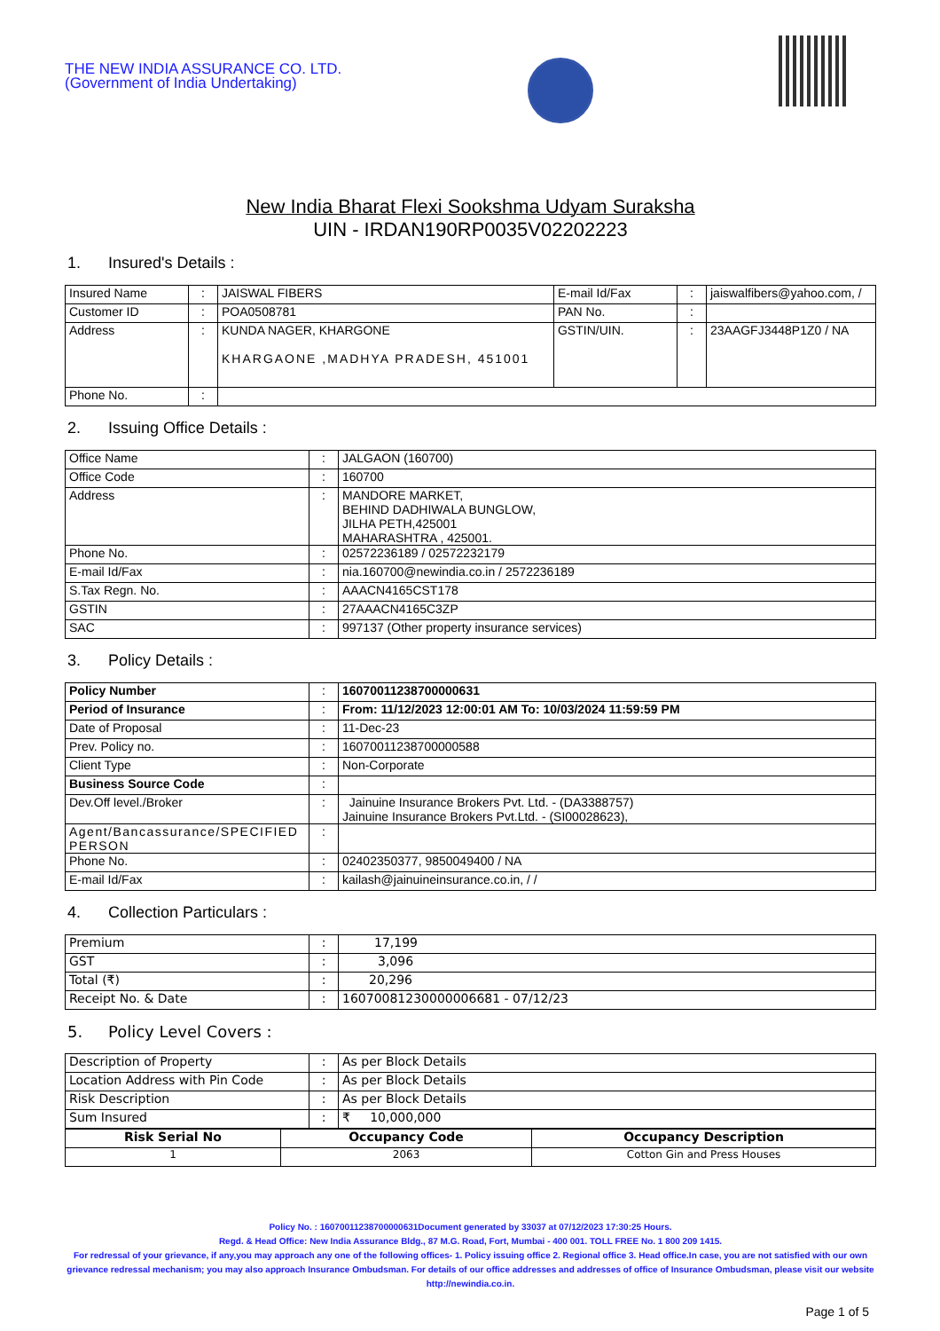THE NEW INDIA ASSURANCE CO. LTD.
(Government of India Undertaking)
New India Bharat Flexi Sookshma Udyam Suraksha
UIN - IRDAN190RP0035V02202223
1. Insured's Details :
| Insured Name | : | JAISWAL FIBERS | E-mail Id/Fax | : | jaiswalfibers@yahoo.com, / |
| Customer ID | : | POA0508781 | PAN No. | : | |
| Address | : | KUNDA NAGER, KHARGONE KHARGAONE ,MADHYA PRADESH, 451001 | GSTIN/UIN. | : | 23AAGFJ3448P1Z0 / NA |
| Phone No. | : | | | | |
2. Issuing Office Details :
| Office Name | : | JALGAON (160700) |
| Office Code | : | 160700 |
| Address | : | MANDORE MARKET, BEHIND DADHIWALA BUNGLOW, JILHA PETH,425001 MAHARASHTRA , 425001. |
| Phone No. | : | 02572236189 / 02572232179 |
| E-mail Id/Fax | : | nia.160700@newindia.co.in / 2572236189 |
| S.Tax Regn. No. | : | AAACN4165CST178 |
| GSTIN | : | 27AAACN4165C3ZP |
| SAC | : | 997137 (Other property insurance services) |
3. Policy Details :
| Policy Number | : | 16070011238700000631 |
| Period of Insurance | : | From: 11/12/2023 12:00:01 AM To: 10/03/2024 11:59:59 PM |
| Date of Proposal | : | 11-Dec-23 |
| Prev. Policy no. | : | 16070011238700000588 |
| Client Type | : | Non-Corporate |
| Business Source Code | : | |
| Dev.Off level./Broker | : | Jainuine Insurance Brokers Pvt. Ltd. - (DA3388757) Jainuine Insurance Brokers Pvt.Ltd. - (SI00028623), |
| Agent/Bancassurance/SPECIFIED PERSON | : | |
| Phone No. | : | 02402350377, 9850049400 / NA |
| E-mail Id/Fax | : | kailash@jainuineinsurance.co.in, / / |
4. Collection Particulars :
| Premium | : | 17,199 |
| GST | : | 3,096 |
| Total (₹) | : | 20,296 |
| Receipt No. & Date | : | 16070081230000006681 - 07/12/23 |
5. Policy Level Covers :
| Description of Property | : | As per Block Details |
| Location Address with Pin Code | : | As per Block Details |
| Risk Description | : | As per Block Details |
| Sum Insured | : | ₹ 10,000,000 |
| Risk Serial No | Occupancy Code | Occupancy Description |
| --- | --- | --- |
| 1 | 2063 | Cotton Gin and Press Houses |
Policy No. : 16070011238700000631Document generated by 33037 at 07/12/2023 17:30:25 Hours.
Regd. & Head Office: New India Assurance Bldg., 87 M.G. Road, Fort, Mumbai - 400 001. TOLL FREE No. 1 800 209 1415.
For redressal of your grievance, if any,you may approach any one of the following offices- 1. Policy issuing office 2. Regional office 3. Head office.In case, you are not satisfied with our own grievance redressal mechanism; you may also approach Insurance Ombudsman. For details of our office addresses and addresses of office of Insurance Ombudsman, please visit our website http://newindia.co.in.
Page 1 of 5